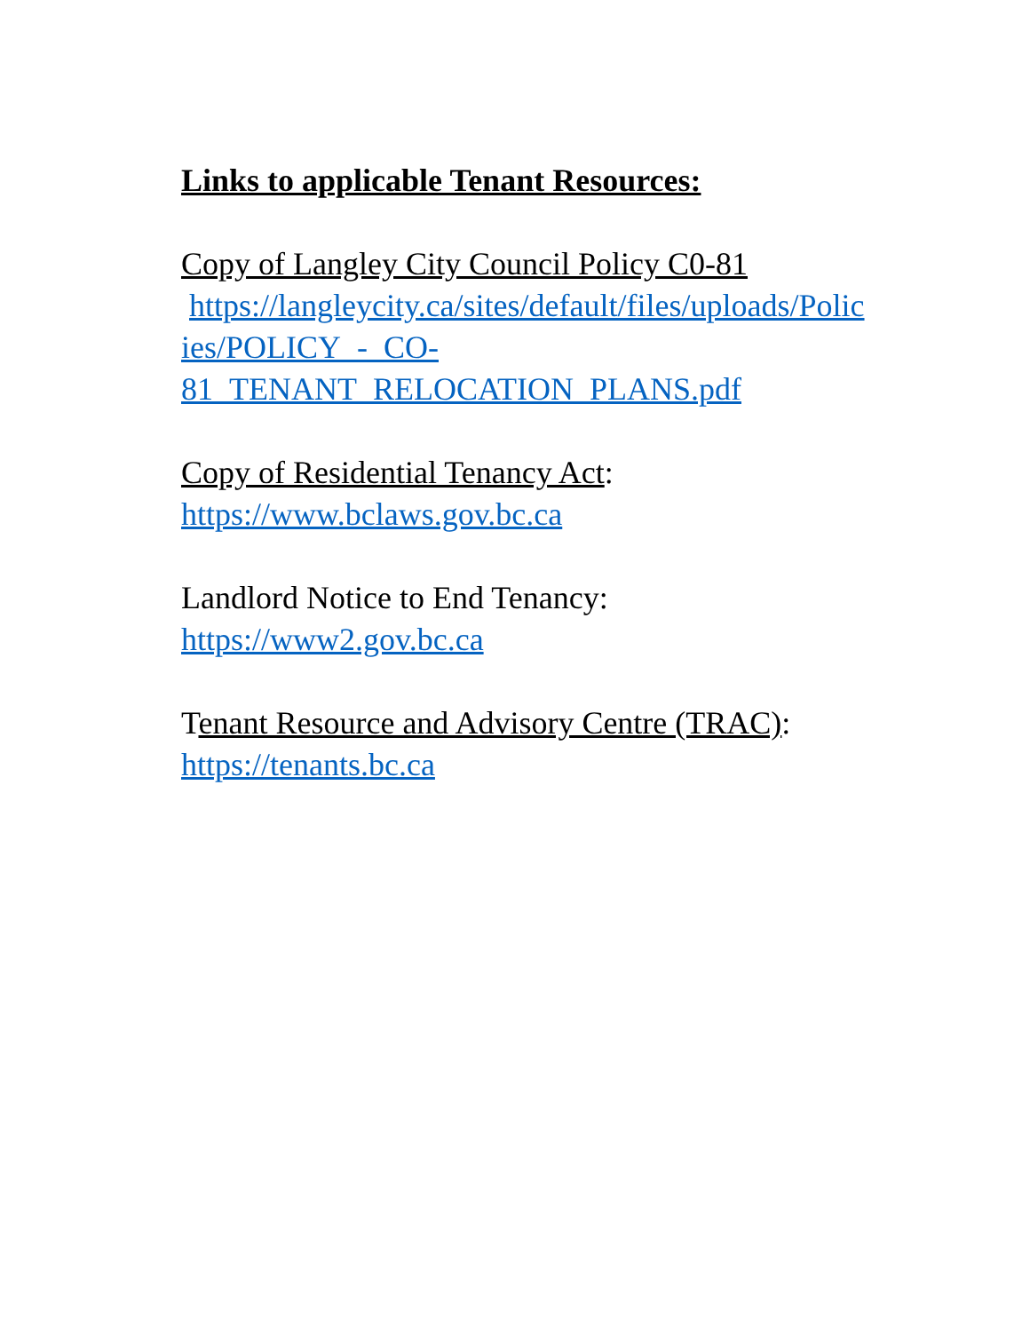Links to applicable Tenant Resources:
Copy of Langley City Council Policy C0-81
https://langleycity.ca/sites/default/files/uploads/Polic ies/POLICY_-_CO-
81_TENANT_RELOCATION_PLANS.pdf
Copy of Residential Tenancy Act:
https://www.bclaws.gov.bc.ca
Landlord Notice to End Tenancy:
https://www2.gov.bc.ca
Tenant Resource and Advisory Centre (TRAC):
https://tenants.bc.ca